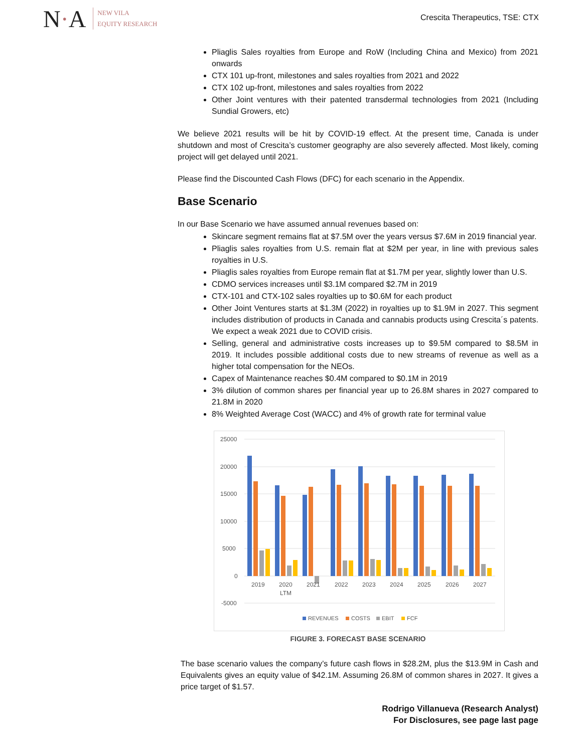N·A
NEW VILA
EQUITY RESEARCH
Crescita Therapeutics, TSE: CTX
Pliaglis Sales royalties from Europe and RoW (Including China and Mexico) from 2021 onwards
CTX 101 up-front, milestones and sales royalties from 2021 and 2022
CTX 102 up-front, milestones and sales royalties from 2022
Other Joint ventures with their patented transdermal technologies from 2021 (Including Sundial Growers, etc)
We believe 2021 results will be hit by COVID-19 effect. At the present time, Canada is under shutdown and most of Crescita’s customer geography are also severely affected. Most likely, coming project will get delayed until 2021.
Please find the Discounted Cash Flows (DFC) for each scenario in the Appendix.
Base Scenario
In our Base Scenario we have assumed annual revenues based on:
Skincare segment remains flat at $7.5M over the years versus $7.6M in 2019 financial year.
Pliaglis sales royalties from U.S. remain flat at $2M per year, in line with previous sales royalties in U.S.
Pliaglis sales royalties from Europe remain flat at $1.7M per year, slightly lower than U.S.
CDMO services increases until $3.1M compared $2.7M in 2019
CTX-101 and CTX-102 sales royalties up to $0.6M for each product
Other Joint Ventures starts at $1.3M (2022) in royalties up to $1.9M in 2027. This segment includes distribution of products in Canada and cannabis products using Crescita´s patents. We expect a weak 2021 due to COVID crisis.
Selling, general and administrative costs increases up to $9.5M compared to $8.5M in 2019. It includes possible additional costs due to new streams of revenue as well as a higher total compensation for the NEOs.
Capex of Maintenance reaches $0.4M compared to $0.1M in 2019
3% dilution of common shares per financial year up to 26.8M shares in 2027 compared to 21.8M in 2020
8% Weighted Average Cost (WACC) and 4% of growth rate for terminal value
25000
20000
15000
10000
5000
0
-5000
2019
2020
LTM
2021
2022
2023
2024
2025
2026
2027
REVENUES
COSTS
EBIT
FCF
FIGURE 3. FORECAST BASE SCENARIO
The base scenario values the company’s future cash flows in $28.2M, plus the $13.9M in Cash and Equivalents gives an equity value of $42.1M. Assuming 26.8M of common shares in 2027. It gives a price target of $1.57.
Rodrigo Villanueva (Research Analyst)
For Disclosures, see page last page